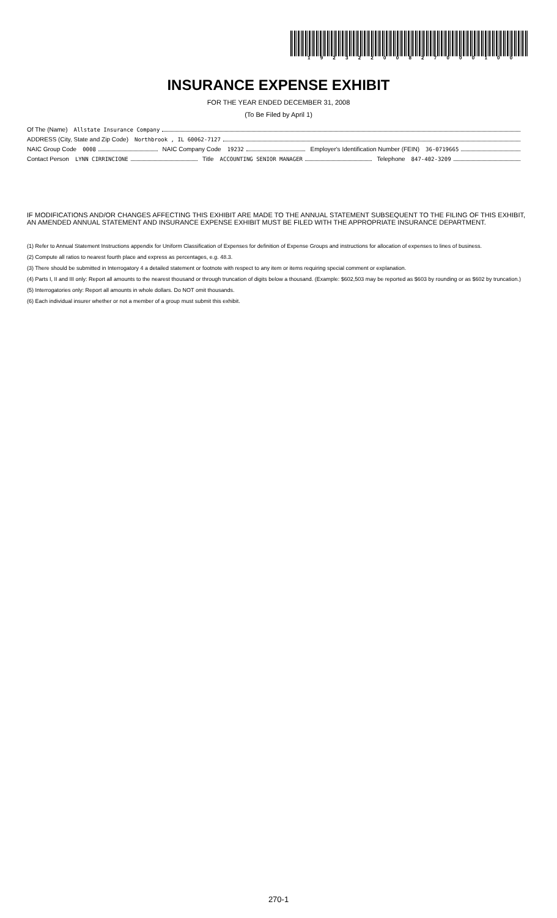1 9 2 3 2 2 0 0 8 2 7 0 0 0 1 0 0
INSURANCE EXPENSE EXHIBIT
FOR THE YEAR ENDED DECEMBER 31, 2008
(To Be Filed by April 1)
Of The (Name) Allstate Insurance Company
ADDRESS (City, State and Zip Code) Northbrook , IL 60062-7127
NAIC Group Code 0008 NAIC Company Code 19232 Employer's Identification Number (FEIN) 36-0719665
Contact Person LYNN CIRRINCIONE Title ACCOUNTING SENIOR MANAGER Telephone 847-402-3209
IF MODIFICATIONS AND/OR CHANGES AFFECTING THIS EXHIBIT ARE MADE TO THE ANNUAL STATEMENT SUBSEQUENT TO THE FILING OF THIS EXHIBIT, AN AMENDED ANNUAL STATEMENT AND INSURANCE EXPENSE EXHIBIT MUST BE FILED WITH THE APPROPRIATE INSURANCE DEPARTMENT.
(1) Refer to Annual Statement Instructions appendix for Uniform Classification of Expenses for definition of Expense Groups and instructions for allocation of expenses to lines of business.
(2) Compute all ratios to nearest fourth place and express as percentages, e.g. 48.3.
(3) There should be submitted in Interrogatory 4 a detailed statement or footnote with respect to any item or items requiring special comment or explanation.
(4) Parts I, II and III only: Report all amounts to the nearest thousand or through truncation of digits below a thousand. (Example: $602,503 may be reported as $603 by rounding or as $602 by truncation.)
(5) Interrogatories only: Report all amounts in whole dollars. Do NOT omit thousands.
(6) Each individual insurer whether or not a member of a group must submit this exhibit.
270-1